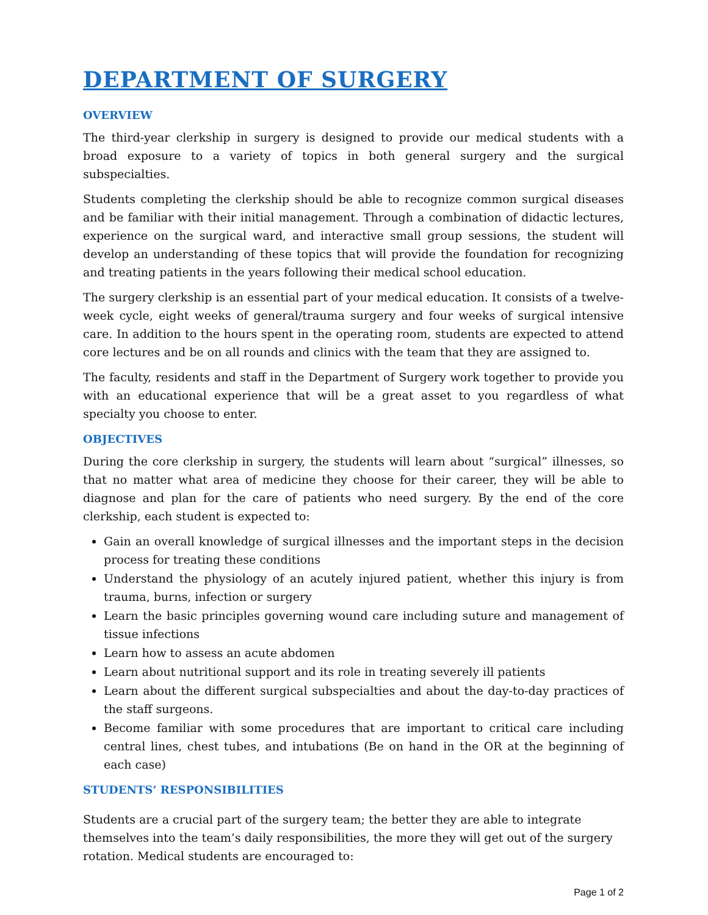DEPARTMENT OF SURGERY
OVERVIEW
The third-year clerkship in surgery is designed to provide our medical students with a broad exposure to a variety of topics in both general surgery and the surgical subspecialties.
Students completing the clerkship should be able to recognize common surgical diseases and be familiar with their initial management. Through a combination of didactic lectures, experience on the surgical ward, and interactive small group sessions, the student will develop an understanding of these topics that will provide the foundation for recognizing and treating patients in the years following their medical school education.
The surgery clerkship is an essential part of your medical education. It consists of a twelve-week cycle, eight weeks of general/trauma surgery and four weeks of surgical intensive care. In addition to the hours spent in the operating room, students are expected to attend core lectures and be on all rounds and clinics with the team that they are assigned to.
The faculty, residents and staff in the Department of Surgery work together to provide you with an educational experience that will be a great asset to you regardless of what specialty you choose to enter.
OBJECTIVES
During the core clerkship in surgery, the students will learn about “surgical” illnesses, so that no matter what area of medicine they choose for their career, they will be able to diagnose and plan for the care of patients who need surgery. By the end of the core clerkship, each student is expected to:
Gain an overall knowledge of surgical illnesses and the important steps in the decision process for treating these conditions
Understand the physiology of an acutely injured patient, whether this injury is from trauma, burns, infection or surgery
Learn the basic principles governing wound care including suture and management of tissue infections
Learn how to assess an acute abdomen
Learn about nutritional support and its role in treating severely ill patients
Learn about the different surgical subspecialties and about the day-to-day practices of the staff surgeons.
Become familiar with some procedures that are important to critical care including central lines, chest tubes, and intubations (Be on hand in the OR at the beginning of each case)
STUDENTS’ RESPONSIBILITIES
Students are a crucial part of the surgery team; the better they are able to integrate themselves into the team’s daily responsibilities, the more they will get out of the surgery rotation. Medical students are encouraged to:
Page 1 of 2